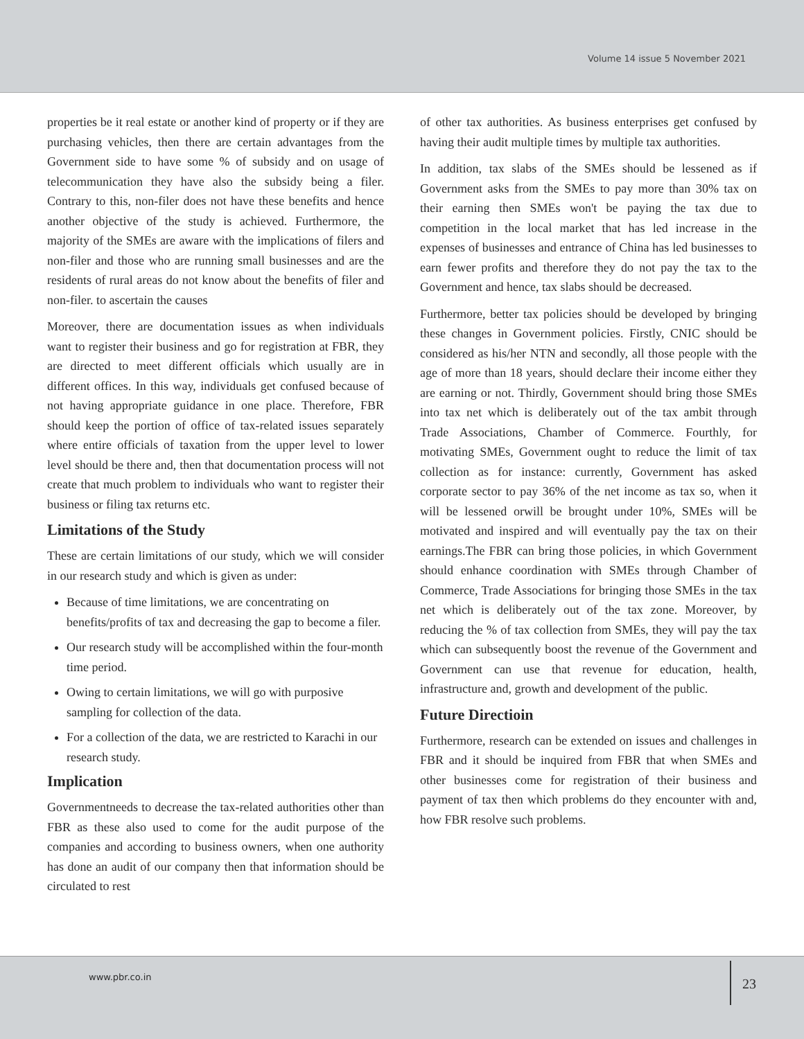Volume 14 issue 5 November 2021
properties be it real estate or another kind of property or if they are purchasing vehicles, then there are certain advantages from the Government side to have some % of subsidy and on usage of telecommunication they have also the subsidy being a filer. Contrary to this, non-filer does not have these benefits and hence another objective of the study is achieved. Furthermore, the majority of the SMEs are aware with the implications of filers and non-filer and those who are running small businesses and are the residents of rural areas do not know about the benefits of filer and non-filer. to ascertain the causes
Moreover, there are documentation issues as when individuals want to register their business and go for registration at FBR, they are directed to meet different officials which usually are in different offices. In this way, individuals get confused because of not having appropriate guidance in one place. Therefore, FBR should keep the portion of office of tax-related issues separately where entire officials of taxation from the upper level to lower level should be there and, then that documentation process will not create that much problem to individuals who want to register their business or filing tax returns etc.
Limitations of the Study
These are certain limitations of our study, which we will consider in our research study and which is given as under:
Because of time limitations, we are concentrating on benefits/profits of tax and decreasing the gap to become a filer.
Our research study will be accomplished within the four-month time period.
Owing to certain limitations, we will go with purposive sampling for collection of the data.
For a collection of the data, we are restricted to Karachi in our research study.
Implication
Governmentneeds to decrease the tax-related authorities other than FBR as these also used to come for the audit purpose of the companies and according to business owners, when one authority has done an audit of our company then that information should be circulated to rest
of other tax authorities. As business enterprises get confused by having their audit multiple times by multiple tax authorities.
In addition, tax slabs of the SMEs should be lessened as if Government asks from the SMEs to pay more than 30% tax on their earning then SMEs won't be paying the tax due to competition in the local market that has led increase in the expenses of businesses and entrance of China has led businesses to earn fewer profits and therefore they do not pay the tax to the Government and hence, tax slabs should be decreased.
Furthermore, better tax policies should be developed by bringing these changes in Government policies. Firstly, CNIC should be considered as his/her NTN and secondly, all those people with the age of more than 18 years, should declare their income either they are earning or not. Thirdly, Government should bring those SMEs into tax net which is deliberately out of the tax ambit through Trade Associations, Chamber of Commerce. Fourthly, for motivating SMEs, Government ought to reduce the limit of tax collection as for instance: currently, Government has asked corporate sector to pay 36% of the net income as tax so, when it will be lessened orwill be brought under 10%, SMEs will be motivated and inspired and will eventually pay the tax on their earnings.The FBR can bring those policies, in which Government should enhance coordination with SMEs through Chamber of Commerce, Trade Associations for bringing those SMEs in the tax net which is deliberately out of the tax zone. Moreover, by reducing the % of tax collection from SMEs, they will pay the tax which can subsequently boost the revenue of the Government and Government can use that revenue for education, health, infrastructure and, growth and development of the public.
Future Directioin
Furthermore, research can be extended on issues and challenges in FBR and it should be inquired from FBR that when SMEs and other businesses come for registration of their business and payment of tax then which problems do they encounter with and, how FBR resolve such problems.
www.pbr.co.in 23